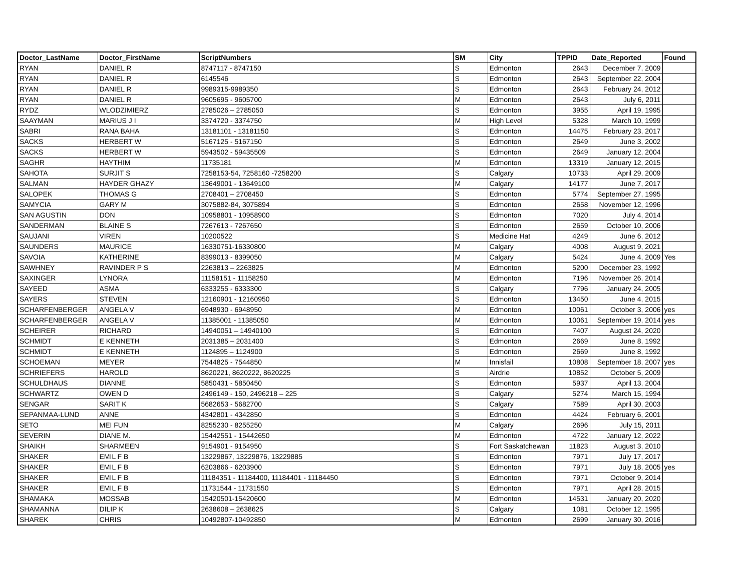| Doctor_LastName | Doctor_FirstName | ScriptNumbers | SM | City | TPPID | Date_Reported | Found |
| --- | --- | --- | --- | --- | --- | --- | --- |
| RYAN | DANIEL R | 8747117 - 8747150 | S | Edmonton | 2643 | December 7, 2009 | |
| RYAN | DANIEL R | 6145546 | S | Edmonton | 2643 | September 22, 2004 | |
| RYAN | DANIEL R | 9989315-9989350 | S | Edmonton | 2643 | February 24, 2012 | |
| RYAN | DANIEL R | 9605695 - 9605700 | M | Edmonton | 2643 | July 6, 2011 | |
| RYDZ | WLODZIMIERZ | 2785026 – 2785050 | S | Edmonton | 3955 | April 19, 1995 | |
| SAAYMAN | MARIUS J I | 3374720 - 3374750 | M | High Level | 5328 | March 10, 1999 | |
| SABRI | RANA BAHA | 13181101 - 13181150 | S | Edmonton | 14475 | February 23, 2017 | |
| SACKS | HERBERT W | 5167125 - 5167150 | S | Edmonton | 2649 | June 3, 2002 | |
| SACKS | HERBERT W | 5943502 - 59435509 | S | Edmonton | 2649 | January 12, 2004 | |
| SAGHR | HAYTHIM | 11735181 | M | Edmonton | 13319 | January 12, 2015 | |
| SAHOTA | SURJIT S | 7258153-54, 7258160 -7258200 | S | Calgary | 10733 | April 29, 2009 | |
| SALMAN | HAYDER GHAZY | 13649001 - 13649100 | M | Calgary | 14177 | June 7, 2017 | |
| SALOPEK | THOMAS G | 2708401 – 2708450 | S | Edmonton | 5774 | September 27, 1995 | |
| SAMYCIA | GARY M | 3075882-84, 3075894 | S | Edmonton | 2658 | November 12, 1996 | |
| SAN AGUSTIN | DON | 10958801 - 10958900 | S | Edmonton | 7020 | July 4, 2014 | |
| SANDERMAN | BLAINE S | 7267613 - 7267650 | S | Edmonton | 2659 | October 10, 2006 | |
| SAUJANI | VIREN | 10200522 | S | Medicine Hat | 4249 | June 6, 2012 | |
| SAUNDERS | MAURICE | 16330751-16330800 | M | Calgary | 4008 | August 9, 2021 | |
| SAVOIA | KATHERINE | 8399013 - 8399050 | M | Calgary | 5424 | June 4, 2009 | Yes |
| SAWHNEY | RAVINDER P S | 2263813 – 2263825 | M | Edmonton | 5200 | December 23, 1992 | |
| SAXINGER | LYNORA | 11158151 - 11158250 | M | Edmonton | 7196 | November 26, 2014 | |
| SAYEED | ASMA | 6333255 - 6333300 | S | Calgary | 7796 | January 24, 2005 | |
| SAYERS | STEVEN | 12160901 - 12160950 | S | Edmonton | 13450 | June 4, 2015 | |
| SCHARFENBERGER | ANGELA V | 6948930 - 6948950 | M | Edmonton | 10061 | October 3, 2006 | yes |
| SCHARFENBERGER | ANGELA V | 11385001 - 11385050 | M | Edmonton | 10061 | September 19, 2014 | yes |
| SCHEIRER | RICHARD | 14940051 – 14940100 | S | Edmonton | 7407 | August 24, 2020 | |
| SCHMIDT | E KENNETH | 2031385 – 2031400 | S | Edmonton | 2669 | June 8, 1992 | |
| SCHMIDT | E KENNETH | 1124895 – 1124900 | S | Edmonton | 2669 | June 8, 1992 | |
| SCHOEMAN | MEYER | 7544825 - 7544850 | M | Innisfail | 10808 | September 18, 2007 | yes |
| SCHRIEFERS | HAROLD | 8620221, 8620222, 8620225 | S | Airdrie | 10852 | October 5, 2009 | |
| SCHULDHAUS | DIANNE | 5850431 - 5850450 | S | Edmonton | 5937 | April 13, 2004 | |
| SCHWARTZ | OWEN D | 2496149 - 150, 2496218 – 225 | S | Calgary | 5274 | March 15, 1994 | |
| SENGAR | SARIT K | 5682653 - 5682700 | S | Calgary | 7589 | April 30, 2003 | |
| SEPANMAA-LUND | ANNE | 4342801 - 4342850 | S | Edmonton | 4424 | February 6, 2001 | |
| SETO | MEI FUN | 8255230 - 8255250 | M | Calgary | 2696 | July 15, 2011 | |
| SEVERIN | DIANE M. | 15442551 - 15442650 | M | Edmonton | 4722 | January 12, 2022 | |
| SHAIKH | SHARMEEN | 9154901 - 9154950 | S | Fort Saskatchewan | 11823 | August 3, 2010 | |
| SHAKER | EMIL F B | 13229867, 13229876, 13229885 | S | Edmonton | 7971 | July 17, 2017 | |
| SHAKER | EMIL F B | 6203866 - 6203900 | S | Edmonton | 7971 | July 18, 2005 | yes |
| SHAKER | EMIL F B | 11184351 - 11184400, 11184401 - 11184450 | S | Edmonton | 7971 | October 9, 2014 | |
| SHAKER | EMIL F B | 11731544 - 11731550 | S | Edmonton | 7971 | April 28, 2015 | |
| SHAMAKA | MOSSAB | 15420501-15420600 | M | Edmonton | 14531 | January 20, 2020 | |
| SHAMANNA | DILIP K | 2638608 – 2638625 | S | Calgary | 1081 | October 12, 1995 | |
| SHAREK | CHRIS | 10492807-10492850 | M | Edmonton | 2699 | January 30, 2016 | |